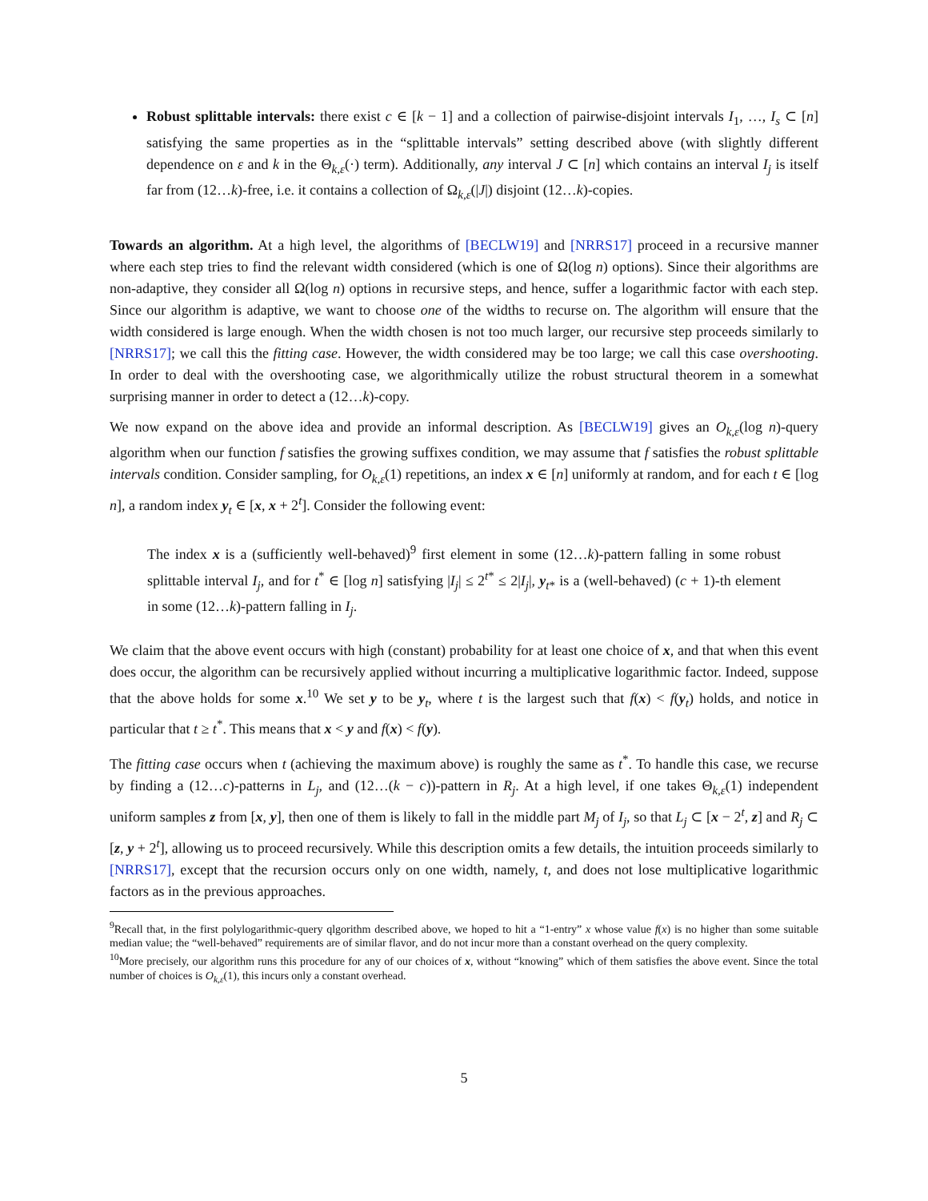Robust splittable intervals: there exist c ∈ [k − 1] and a collection of pairwise-disjoint intervals I<sub>1</sub>, …, I<sub>s</sub> ⊂ [n] satisfying the same properties as in the “splittable intervals” setting described above (with slightly different dependence on ε and k in the Θ<sub>k,ε</sub>(·) term). Additionally, any interval J ⊂ [n] which contains an interval I<sub>j</sub> is itself far from (12…k)-free, i.e. it contains a collection of Ω<sub>k,ε</sub>(|J|) disjoint (12…k)-copies.
Towards an algorithm. At a high level, the algorithms of [BECLW19] and [NRRS17] proceed in a recursive manner where each step tries to find the relevant width considered (which is one of Ω(log n) options). Since their algorithms are non-adaptive, they consider all Ω(log n) options in recursive steps, and hence, suffer a logarithmic factor with each step. Since our algorithm is adaptive, we want to choose one of the widths to recurse on. The algorithm will ensure that the width considered is large enough. When the width chosen is not too much larger, our recursive step proceeds similarly to [NRRS17]; we call this the fitting case. However, the width considered may be too large; we call this case overshooting. In order to deal with the overshooting case, we algorithmically utilize the robust structural theorem in a somewhat surprising manner in order to detect a (12…k)-copy.
We now expand on the above idea and provide an informal description. As [BECLW19] gives an O<sub>k,ε</sub>(log n)-query algorithm when our function f satisfies the growing suffixes condition, we may assume that f satisfies the robust splittable intervals condition. Consider sampling, for O<sub>k,ε</sub>(1) repetitions, an index x ∈ [n] uniformly at random, and for each t ∈ [log n], a random index y<sub>t</sub> ∈ [x, x + 2<sup>t</sup>]. Consider the following event:
The index x is a (sufficiently well-behaved)<sup>9</sup> first element in some (12…k)-pattern falling in some robust splittable interval I<sub>j</sub>, and for t<sup>*</sup> ∈ [log n] satisfying |I<sub>j</sub>| ≤ 2<sup>t*</sup> ≤ 2|I<sub>j</sub>|, y<sub>t*</sub> is a (well-behaved) (c + 1)-th element in some (12…k)-pattern falling in I<sub>j</sub>.
We claim that the above event occurs with high (constant) probability for at least one choice of x, and that when this event does occur, the algorithm can be recursively applied without incurring a multiplicative logarithmic factor. Indeed, suppose that the above holds for some x.<sup>10</sup> We set y to be y<sub>t</sub>, where t is the largest such that f(x) < f(y<sub>t</sub>) holds, and notice in particular that t ≥ t<sup>*</sup>. This means that x < y and f(x) < f(y).
The fitting case occurs when t (achieving the maximum above) is roughly the same as t<sup>*</sup>. To handle this case, we recurse by finding a (12…c)-patterns in L<sub>j</sub>, and (12…(k − c))-pattern in R<sub>j</sub>. At a high level, if one takes Θ<sub>k,ε</sub>(1) independent uniform samples z from [x, y], then one of them is likely to fall in the middle part M<sub>j</sub> of I<sub>j</sub>, so that L<sub>j</sub> ⊂ [x − 2<sup>t</sup>, z] and R<sub>j</sub> ⊂ [z, y + 2<sup>t</sup>], allowing us to proceed recursively. While this description omits a few details, the intuition proceeds similarly to [NRRS17], except that the recursion occurs only on one width, namely, t, and does not lose multiplicative logarithmic factors as in the previous approaches.
<sup>9</sup> Recall that, in the first polylogarithmic-query qlgorithm described above, we hoped to hit a “1-entry” x whose value f(x) is no higher than some suitable median value; the “well-behaved” requirements are of similar flavor, and do not incur more than a constant overhead on the query complexity.
<sup>10</sup> More precisely, our algorithm runs this procedure for any of our choices of x, without “knowing” which of them satisfies the above event. Since the total number of choices is O<sub>k,ε</sub>(1), this incurs only a constant overhead.
5